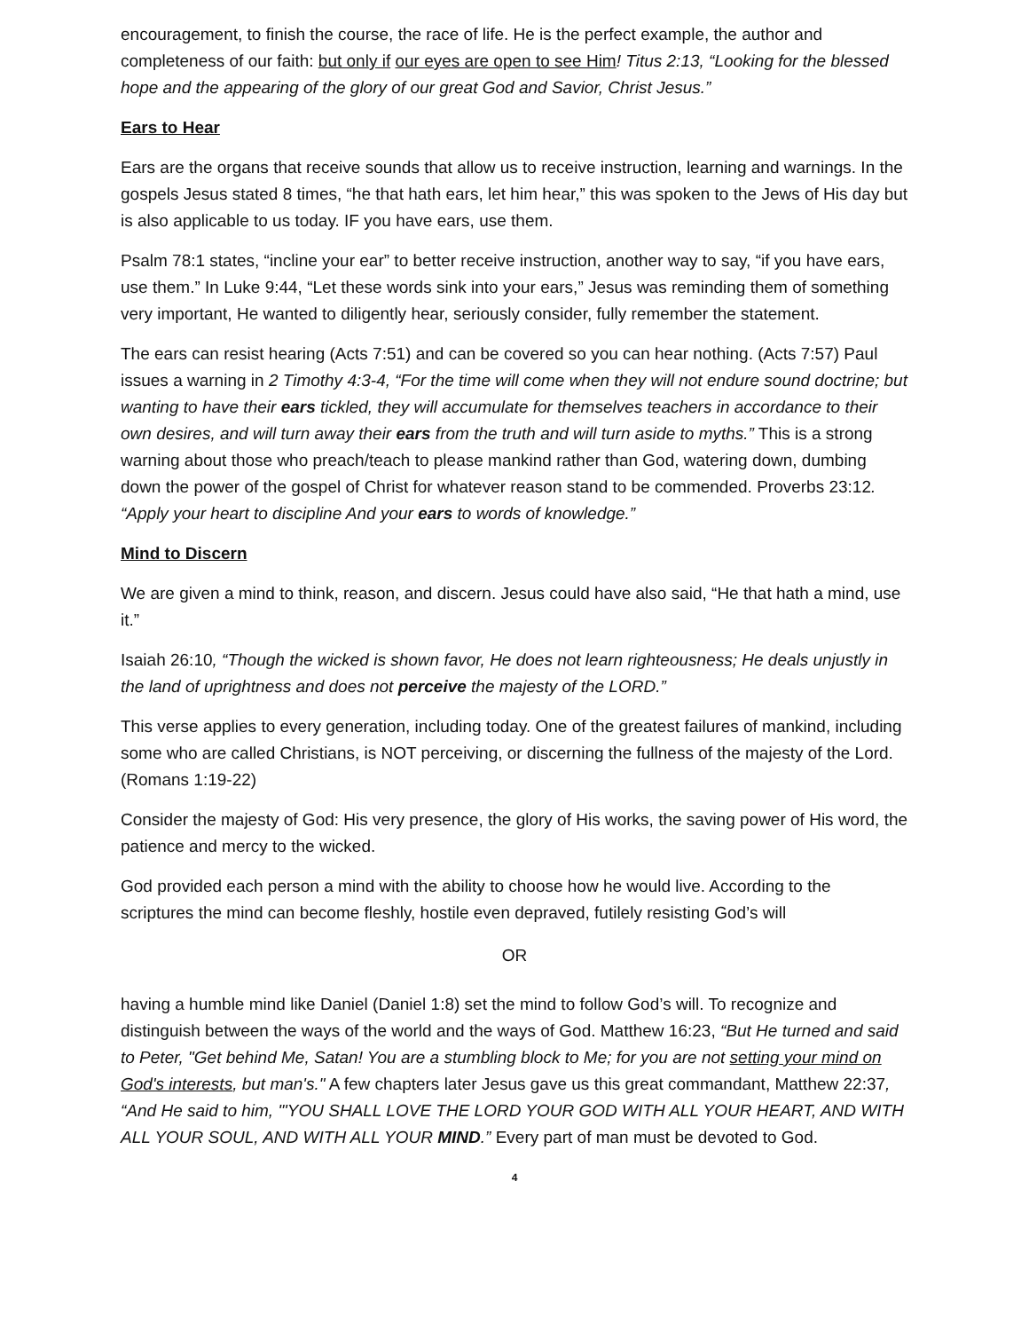encouragement, to finish the course, the race of life. He is the perfect example, the author and completeness of our faith: but only if our eyes are open to see Him! Titus 2:13, “Looking for the blessed hope and the appearing of the glory of our great God and Savior, Christ Jesus.”
Ears to Hear
Ears are the organs that receive sounds that allow us to receive instruction, learning and warnings. In the gospels Jesus stated 8 times, “he that hath ears, let him hear,” this was spoken to the Jews of His day but is also applicable to us today. IF you have ears, use them.
Psalm 78:1 states, “incline your ear” to better receive instruction, another way to say, “if you have ears, use them.” In Luke 9:44, “Let these words sink into your ears,” Jesus was reminding them of something very important, He wanted to diligently hear, seriously consider, fully remember the statement.
The ears can resist hearing (Acts 7:51) and can be covered so you can hear nothing. (Acts 7:57) Paul issues a warning in 2 Timothy 4:3-4, “For the time will come when they will not endure sound doctrine; but wanting to have their ears tickled, they will accumulate for themselves teachers in accordance to their own desires, and will turn away their ears from the truth and will turn aside to myths.” This is a strong warning about those who preach/teach to please mankind rather than God, watering down, dumbing down the power of the gospel of Christ for whatever reason stand to be commended. Proverbs 23:12. “Apply your heart to discipline And your ears to words of knowledge.”
Mind to Discern
We are given a mind to think, reason, and discern. Jesus could have also said, “He that hath a mind, use it.”
Isaiah 26:10, “Though the wicked is shown favor, He does not learn righteousness; He deals unjustly in the land of uprightness and does not perceive the majesty of the LORD.”
This verse applies to every generation, including today. One of the greatest failures of mankind, including some who are called Christians, is NOT perceiving, or discerning the fullness of the majesty of the Lord. (Romans 1:19-22)
Consider the majesty of God: His very presence, the glory of His works, the saving power of His word, the patience and mercy to the wicked.
God provided each person a mind with the ability to choose how he would live. According to the scriptures the mind can become fleshly, hostile even depraved, futilely resisting God’s will
OR
having a humble mind like Daniel (Daniel 1:8) set the mind to follow God’s will. To recognize and distinguish between the ways of the world and the ways of God. Matthew 16:23, “But He turned and said to Peter, "Get behind Me, Satan! You are a stumbling block to Me; for you are not setting your mind on God's interests, but man's." A few chapters later Jesus gave us this great commandant, Matthew 22:37, “And He said to him, "'YOU SHALL LOVE THE LORD YOUR GOD WITH ALL YOUR HEART, AND WITH ALL YOUR SOUL, AND WITH ALL YOUR MIND.” Every part of man must be devoted to God.
4